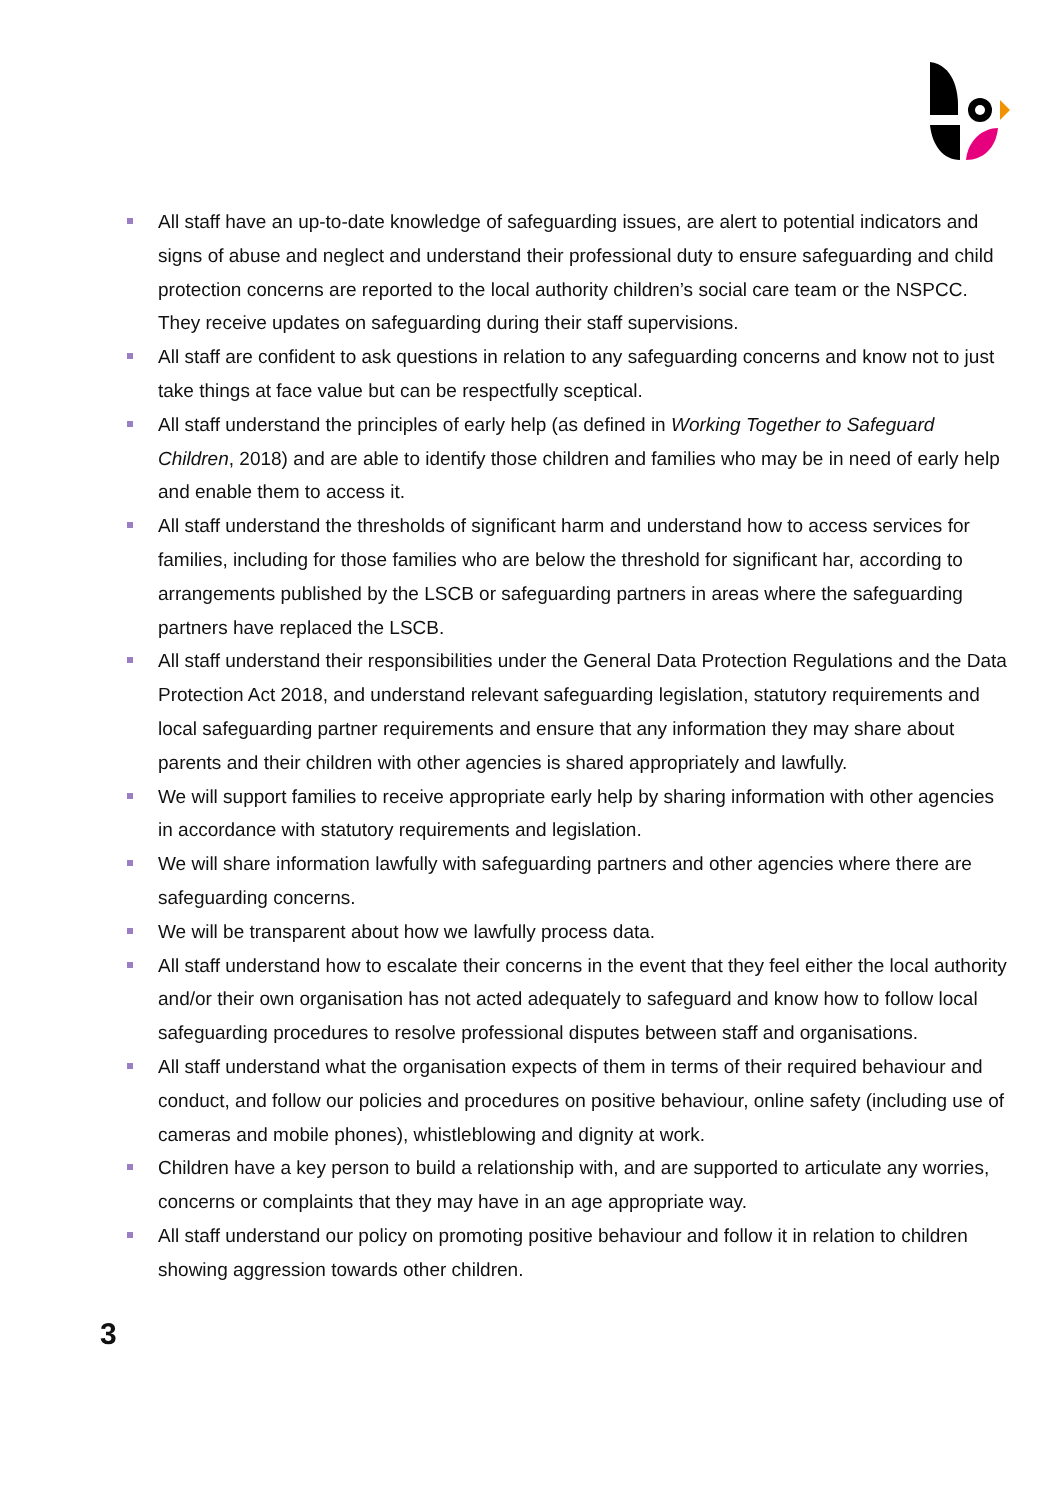All staff have an up-to-date knowledge of safeguarding issues, are alert to potential indicators and signs of abuse and neglect and understand their professional duty to ensure safeguarding and child protection concerns are reported to the local authority children’s social care team or the NSPCC. They receive updates on safeguarding during their staff supervisions.
All staff are confident to ask questions in relation to any safeguarding concerns and know not to just take things at face value but can be respectfully sceptical.
All staff understand the principles of early help (as defined in Working Together to Safeguard Children, 2018) and are able to identify those children and families who may be in need of early help and enable them to access it.
All staff understand the thresholds of significant harm and understand how to access services for families, including for those families who are below the threshold for significant har, according to arrangements published by the LSCB or safeguarding partners in areas where the safeguarding partners have replaced the LSCB.
All staff understand their responsibilities under the General Data Protection Regulations and the Data Protection Act 2018, and understand relevant safeguarding legislation, statutory requirements and local safeguarding partner requirements and ensure that any information they may share about parents and their children with other agencies is shared appropriately and lawfully.
We will support families to receive appropriate early help by sharing information with other agencies in accordance with statutory requirements and legislation.
We will share information lawfully with safeguarding partners and other agencies where there are safeguarding concerns.
We will be transparent about how we lawfully process data.
All staff understand how to escalate their concerns in the event that they feel either the local authority and/or their own organisation has not acted adequately to safeguard and know how to follow local safeguarding procedures to resolve professional disputes between staff and organisations.
All staff understand what the organisation expects of them in terms of their required behaviour and conduct, and follow our policies and procedures on positive behaviour, online safety (including use of cameras and mobile phones), whistleblowing and dignity at work.
Children have a key person to build a relationship with, and are supported to articulate any worries, concerns or complaints that they may have in an age appropriate way.
All staff understand our policy on promoting positive behaviour and follow it in relation to children showing aggression towards other children.
3